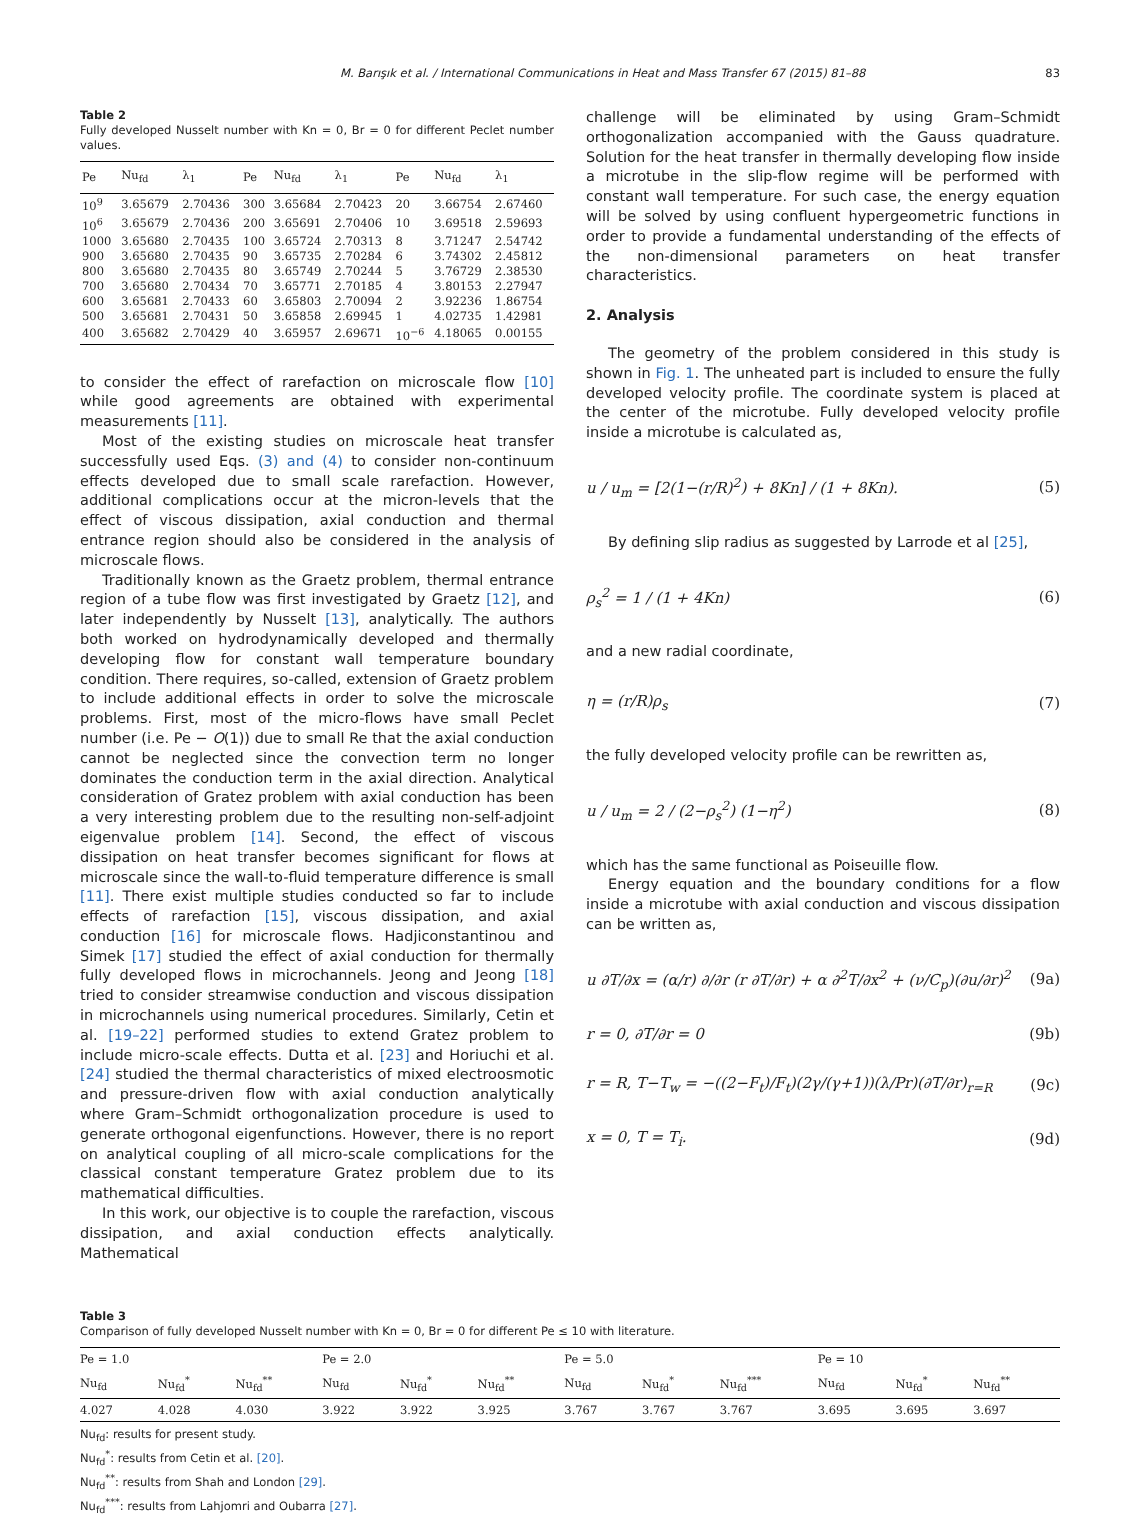M. Barışık et al. / International Communications in Heat and Mass Transfer 67 (2015) 81–88 83
Table 2
Fully developed Nusselt number with Kn = 0, Br = 0 for different Peclet number values.
| Pe | Nu<sub>fd</sub> | λ<sub>1</sub> | Pe | Nu<sub>fd</sub> | λ<sub>1</sub> | Pe | Nu<sub>fd</sub> | λ<sub>1</sub> |
| --- | --- | --- | --- | --- | --- | --- | --- | --- |
| 10<sup>9</sup> | 3.65679 | 2.70436 | 300 | 3.65684 | 2.70423 | 20 | 3.66754 | 2.67460 |
| 10<sup>6</sup> | 3.65679 | 2.70436 | 200 | 3.65691 | 2.70406 | 10 | 3.69518 | 2.59693 |
| 1000 | 3.65680 | 2.70435 | 100 | 3.65724 | 2.70313 | 8 | 3.71247 | 2.54742 |
| 900 | 3.65680 | 2.70435 | 90 | 3.65735 | 2.70284 | 6 | 3.74302 | 2.45812 |
| 800 | 3.65680 | 2.70435 | 80 | 3.65749 | 2.70244 | 5 | 3.76729 | 2.38530 |
| 700 | 3.65680 | 2.70434 | 70 | 3.65771 | 2.70185 | 4 | 3.80153 | 2.27947 |
| 600 | 3.65681 | 2.70433 | 60 | 3.65803 | 2.70094 | 2 | 3.92236 | 1.86754 |
| 500 | 3.65681 | 2.70431 | 50 | 3.65858 | 2.69945 | 1 | 4.02735 | 1.42981 |
| 400 | 3.65682 | 2.70429 | 40 | 3.65957 | 2.69671 | 10<sup>−6</sup> | 4.18065 | 0.00155 |
to consider the effect of rarefaction on microscale flow [10] while good agreements are obtained with experimental measurements [11].
Most of the existing studies on microscale heat transfer successfully used Eqs. (3) and (4) to consider non-continuum effects developed due to small scale rarefaction. However, additional complications occur at the micron-levels that the effect of viscous dissipation, axial conduction and thermal entrance region should also be considered in the analysis of microscale flows.
Traditionally known as the Graetz problem, thermal entrance region of a tube flow was first investigated by Graetz [12], and later independently by Nusselt [13], analytically. The authors both worked on hydrodynamically developed and thermally developing flow for constant wall temperature boundary condition. There requires, so-called, extension of Graetz problem to include additional effects in order to solve the microscale problems. First, most of the micro-flows have small Peclet number (i.e. Pe − O(1)) due to small Re that the axial conduction cannot be neglected since the convection term no longer dominates the conduction term in the axial direction. Analytical consideration of Gratez problem with axial conduction has been a very interesting problem due to the resulting non-self-adjoint eigenvalue problem [14]. Second, the effect of viscous dissipation on heat transfer becomes significant for flows at microscale since the wall-to-fluid temperature difference is small [11]. There exist multiple studies conducted so far to include effects of rarefaction [15], viscous dissipation, and axial conduction [16] for microscale flows. Hadjiconstantinou and Simek [17] studied the effect of axial conduction for thermally fully developed flows in microchannels. Jeong and Jeong [18] tried to consider streamwise conduction and viscous dissipation in microchannels using numerical procedures. Similarly, Cetin et al. [19–22] performed studies to extend Gratez problem to include micro-scale effects. Dutta et al. [23] and Horiuchi et al. [24] studied the thermal characteristics of mixed electroosmotic and pressure-driven flow with axial conduction analytically where Gram–Schmidt orthogonalization procedure is used to generate orthogonal eigenfunctions. However, there is no report on analytical coupling of all micro-scale complications for the classical constant temperature Gratez problem due to its mathematical difficulties.
In this work, our objective is to couple the rarefaction, viscous dissipation, and axial conduction effects analytically. Mathematical
challenge will be eliminated by using Gram–Schmidt orthogonalization accompanied with the Gauss quadrature. Solution for the heat transfer in thermally developing flow inside a microtube in the slip-flow regime will be performed with constant wall temperature. For such case, the energy equation will be solved by using confluent hypergeometric functions in order to provide a fundamental understanding of the effects of the non-dimensional parameters on heat transfer characteristics.
2. Analysis
The geometry of the problem considered in this study is shown in Fig. 1. The unheated part is included to ensure the fully developed velocity profile. The coordinate system is placed at the center of the microtube. Fully developed velocity profile inside a microtube is calculated as,
u / u<sub>m</sub> = [2(1−(r/R)<sup>2</sup>) + 8Kn] / (1 + 8Kn). (5)
By defining slip radius as suggested by Larrode et al [25],
ρ<sub>s</sub><sup>2</sup> = 1 / (1 + 4Kn) (6)
and a new radial coordinate,
η = (r/R)ρ<sub>s</sub> (7)
the fully developed velocity profile can be rewritten as,
u / u<sub>m</sub> = 2 / (2−ρ<sub>s</sub><sup>2</sup>) (1−η<sup>2</sup>) (8)
which has the same functional as Poiseuille flow.
Energy equation and the boundary conditions for a flow inside a microtube with axial conduction and viscous dissipation can be written as,
u ∂T/∂x = (α/r) ∂/∂r (r ∂T/∂r) + α ∂<sup>2</sup>T/∂x<sup>2</sup> + (ν/C<sub>p</sub>)(∂u/∂r)<sup>2</sup> (9a)
r = 0, ∂T/∂r = 0 (9b)
r = R, T−T<sub>w</sub> = −((2−F<sub>t</sub>)/F<sub>t</sub>)(2γ/(γ+1))(λ/Pr)(∂T/∂r)<sub>r=R</sub> (9c)
x = 0, T = T<sub>i</sub>. (9d)
Table 3
Comparison of fully developed Nusselt number with Kn = 0, Br = 0 for different Pe ≤ 10 with literature.
| Pe = 1.0 | | | Pe = 2.0 | | | Pe = 5.0 | | | Pe = 10 | | |
| --- | --- | --- | --- | --- | --- | --- | --- | --- | --- | --- | --- |
| Nu<sub>fd</sub> | Nu<sub>fd</sub><sup>*</sup> | Nu<sub>fd</sub><sup>**</sup> | Nu<sub>fd</sub> | Nu<sub>fd</sub><sup>*</sup> | Nu<sub>fd</sub><sup>**</sup> | Nu<sub>fd</sub> | Nu<sub>fd</sub><sup>*</sup> | Nu<sub>fd</sub><sup>***</sup> | Nu<sub>fd</sub> | Nu<sub>fd</sub><sup>*</sup> | Nu<sub>fd</sub><sup>**</sup> |
| 4.027 | 4.028 | 4.030 | 3.922 | 3.922 | 3.925 | 3.767 | 3.767 | 3.767 | 3.695 | 3.695 | 3.697 |
Nu<sub>fd</sub>: results for present study.
Nu<sub>fd</sub><sup>*</sup>: results from Cetin et al. [20].
Nu<sub>fd</sub><sup>**</sup>: results from Shah and London [29].
Nu<sub>fd</sub><sup>***</sup>: results from Lahjomri and Oubarra [27].